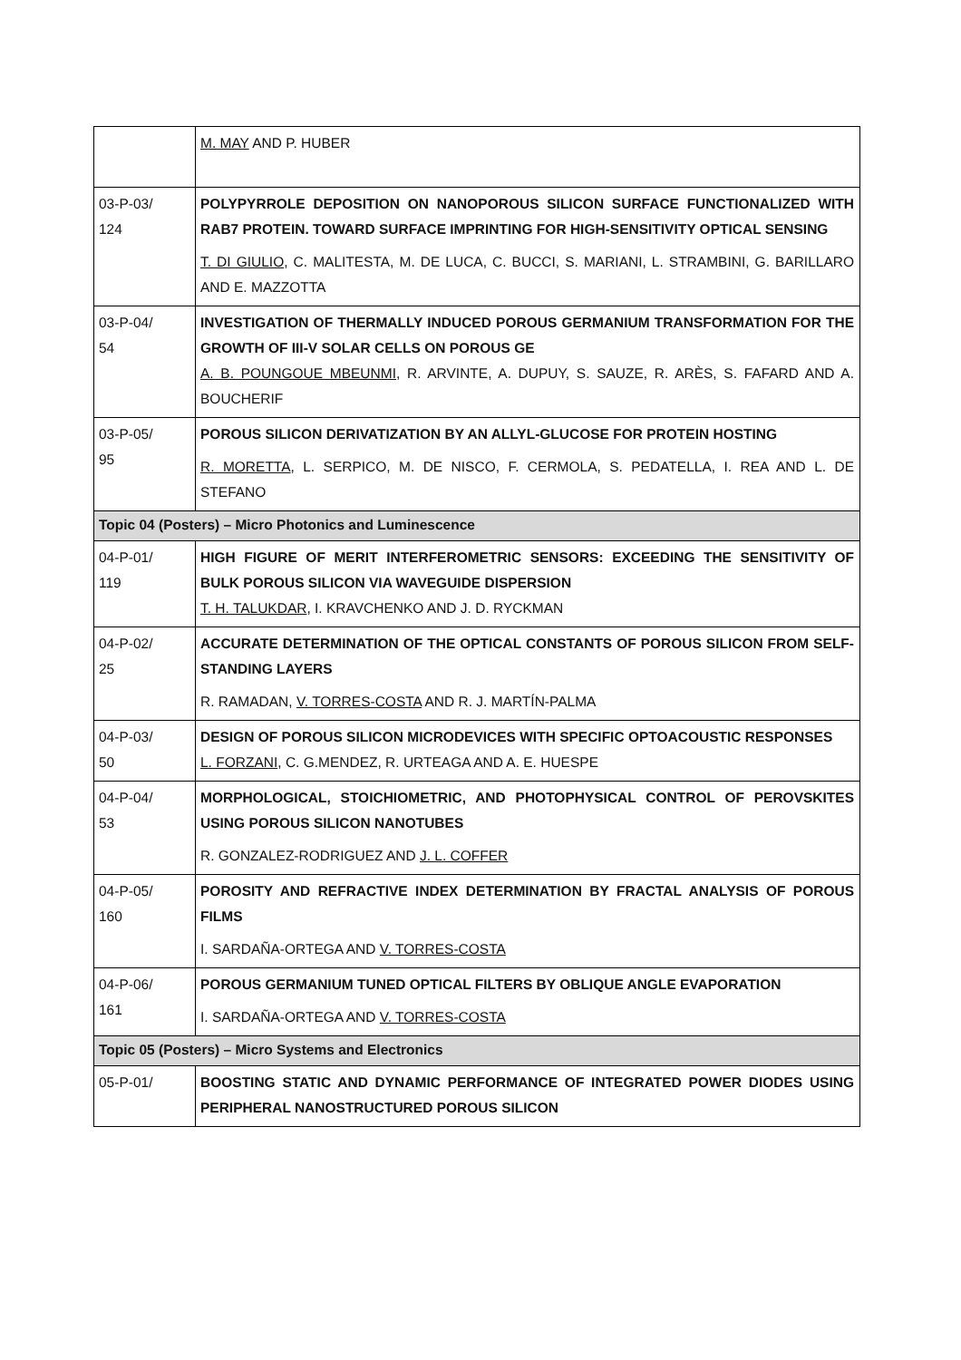| | M. MAY AND P. HUBER |
| 03-P-03/ 124 | POLYPYRROLE DEPOSITION ON NANOPOROUS SILICON SURFACE FUNCTIONALIZED WITH RAB7 PROTEIN. TOWARD SURFACE IMPRINTING FOR HIGH-SENSITIVITY OPTICAL SENSING T. DI GIULIO , C. MALITESTA, M. DE LUCA, C. BUCCI, S. MARIANI, L. STRAMBINI, G. BARILLARO AND E. MAZZOTTA |
| 03-P-04/ 54 | INVESTIGATION OF THERMALLY INDUCED POROUS GERMANIUM TRANSFORMATION FOR THE GROWTH OF III-V SOLAR CELLS ON POROUS GE A. B. POUNGOUE MBEUNMI , R. ARVINTE, A. DUPUY, S. SAUZE, R. ARÈS, S. FAFARD AND A. BOUCHERIF |
| 03-P-05/ 95 | POROUS SILICON DERIVATIZATION BY AN ALLYL-GLUCOSE FOR PROTEIN HOSTING R. MORETTA , L. SERPICO, M. DE NISCO, F. CERMOLA, S. PEDATELLA, I. REA AND L. DE STEFANO |
| Topic 04 (Posters) – Micro Photonics and Luminescence | |
| 04-P-01/ 119 | HIGH FIGURE OF MERIT INTERFEROMETRIC SENSORS: EXCEEDING THE SENSITIVITY OF BULK POROUS SILICON VIA WAVEGUIDE DISPERSION T. H. TALUKDAR , I. KRAVCHENKO AND J. D. RYCKMAN |
| 04-P-02/ 25 | ACCURATE DETERMINATION OF THE OPTICAL CONSTANTS OF POROUS SILICON FROM SELF-STANDING LAYERS R. RAMADAN, V. TORRES-COSTA AND R. J. MARTÍN-PALMA |
| 04-P-03/ 50 | DESIGN OF POROUS SILICON MICRODEVICES WITH SPECIFIC OPTOACOUSTIC RESPONSES L. FORZANI , C. G.MENDEZ, R. URTEAGA AND A. E. HUESPE |
| 04-P-04/ 53 | MORPHOLOGICAL, STOICHIOMETRIC, AND PHOTOPHYSICAL CONTROL OF PEROVSKITES USING POROUS SILICON NANOTUBES R. GONZALEZ-RODRIGUEZ AND J. L. COFFER |
| 04-P-05/ 160 | POROSITY AND REFRACTIVE INDEX DETERMINATION BY FRACTAL ANALYSIS OF POROUS FILMS I. SARDAÑA-ORTEGA AND V. TORRES-COSTA |
| 04-P-06/ 161 | POROUS GERMANIUM TUNED OPTICAL FILTERS BY OBLIQUE ANGLE EVAPORATION I. SARDAÑA-ORTEGA AND V. TORRES-COSTA |
| Topic 05 (Posters) – Micro Systems and Electronics | |
| 05-P-01/ | BOOSTING STATIC AND DYNAMIC PERFORMANCE OF INTEGRATED POWER DIODES USING PERIPHERAL NANOSTRUCTURED POROUS SILICON |